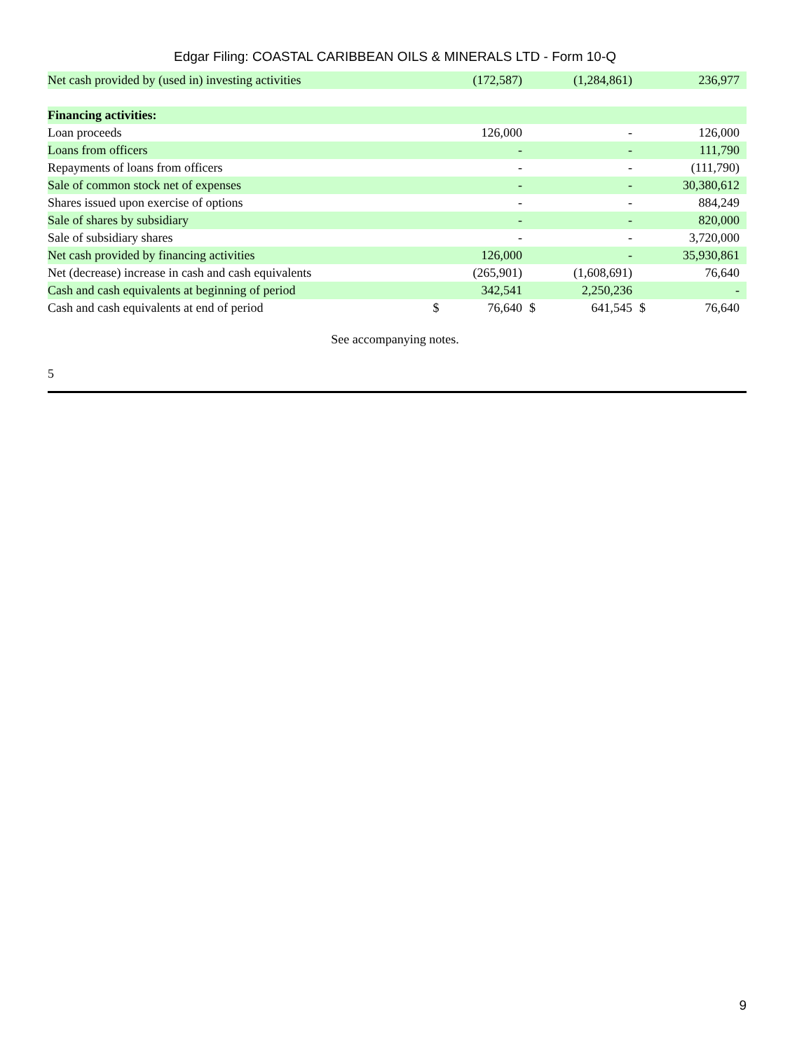Edgar Filing: COASTAL CARIBBEAN OILS & MINERALS LTD - Form 10-Q
| Net cash provided by (used in) investing activities | | (172,587) | | (1,284,861) | | 236,977 |
| Financing activities: | | | | | | |
| Loan proceeds | | 126,000 | | - | | 126,000 |
| Loans from officers | | - | | - | | 111,790 |
| Repayments of loans from officers | | - | | - | | (111,790) |
| Sale of common stock net of expenses | | - | | - | | 30,380,612 |
| Shares issued upon exercise of options | | - | | - | | 884,249 |
| Sale of shares by subsidiary | | - | | - | | 820,000 |
| Sale of subsidiary shares | | - | | - | | 3,720,000 |
| Net cash provided by financing activities | | 126,000 | | - | | 35,930,861 |
| Net (decrease) increase in cash and cash equivalents | | (265,901) | | (1,608,691) | | 76,640 |
| Cash and cash equivalents at beginning of period | | 342,541 | | 2,250,236 | | - |
| Cash and cash equivalents at end of period | $ | 76,640 | $ | 641,545 | $ | 76,640 |
See accompanying notes.
5
9